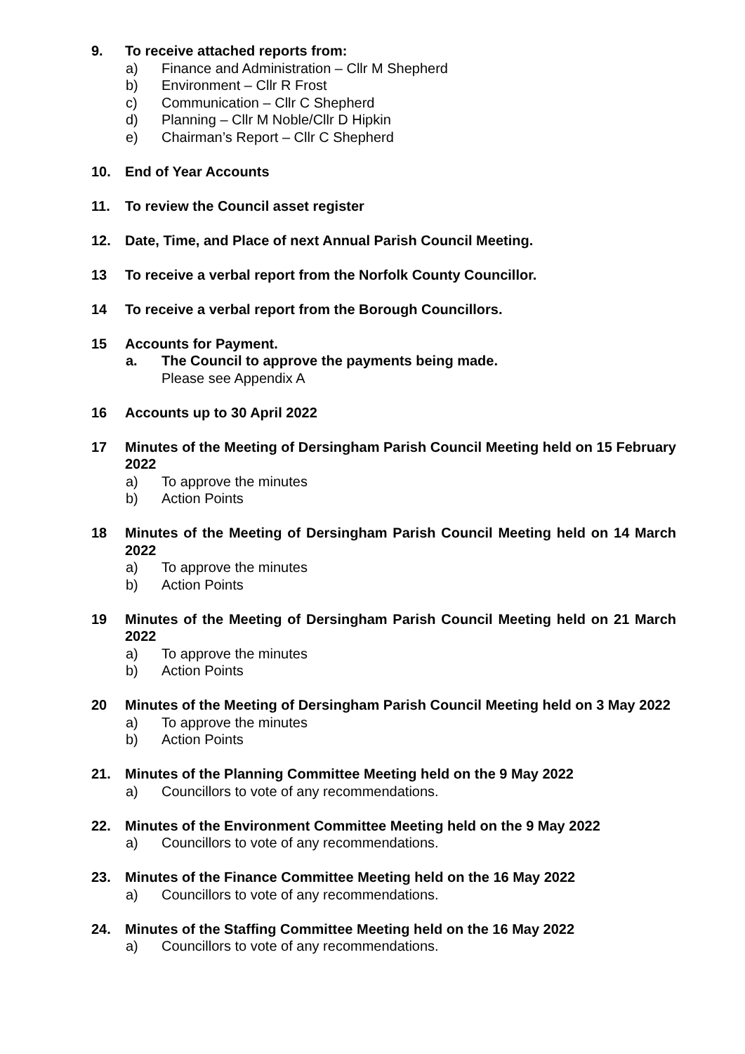9. To receive attached reports from:
a) Finance and Administration – Cllr M Shepherd
b) Environment – Cllr R Frost
c) Communication – Cllr C Shepherd
d) Planning – Cllr M Noble/Cllr D Hipkin
e) Chairman’s Report – Cllr C Shepherd
10. End of Year Accounts
11. To review the Council asset register
12. Date, Time, and Place of next Annual Parish Council Meeting.
13 To receive a verbal report from the Norfolk County Councillor.
14 To receive a verbal report from the Borough Councillors.
15 Accounts for Payment.
a. The Council to approve the payments being made.
Please see Appendix A
16 Accounts up to 30 April 2022
17 Minutes of the Meeting of Dersingham Parish Council Meeting held on 15 February 2022
a) To approve the minutes
b) Action Points
18 Minutes of the Meeting of Dersingham Parish Council Meeting held on 14 March 2022
a) To approve the minutes
b) Action Points
19 Minutes of the Meeting of Dersingham Parish Council Meeting held on 21 March 2022
a) To approve the minutes
b) Action Points
20 Minutes of the Meeting of Dersingham Parish Council Meeting held on 3 May 2022
a) To approve the minutes
b) Action Points
21. Minutes of the Planning Committee Meeting held on the 9 May 2022
a) Councillors to vote of any recommendations.
22. Minutes of the Environment Committee Meeting held on the 9 May 2022
a) Councillors to vote of any recommendations.
23. Minutes of the Finance Committee Meeting held on the 16 May 2022
a) Councillors to vote of any recommendations.
24. Minutes of the Staffing Committee Meeting held on the 16 May 2022
a) Councillors to vote of any recommendations.